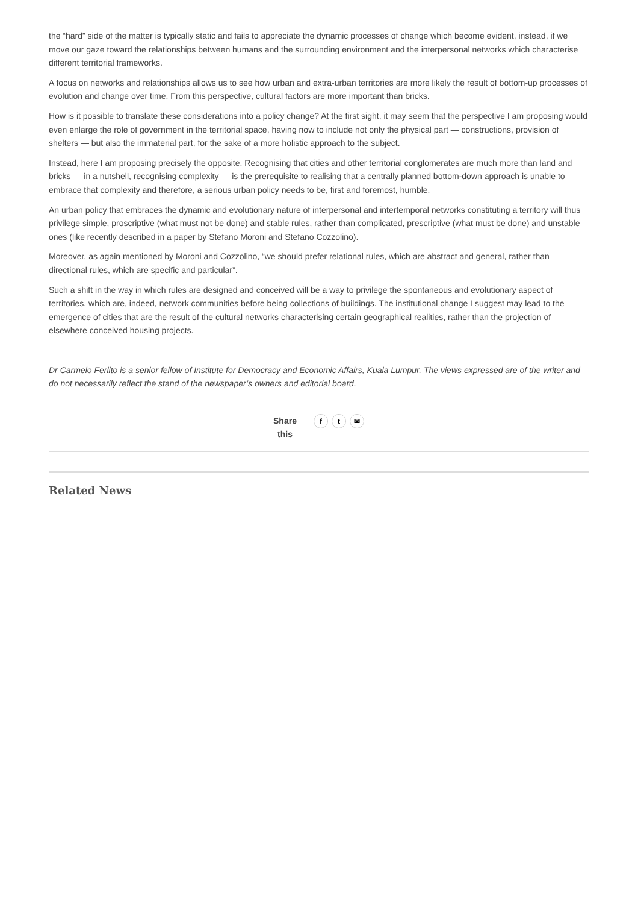the “hard” side of the matter is typically static and fails to appreciate the dynamic processes of change which become evident, instead, if we move our gaze toward the relationships between humans and the surrounding environment and the interpersonal networks which characterise different territorial frameworks.
A focus on networks and relationships allows us to see how urban and extra-urban territories are more likely the result of bottom-up processes of evolution and change over time. From this perspective, cultural factors are more important than bricks.
How is it possible to translate these considerations into a policy change? At the first sight, it may seem that the perspective I am proposing would even enlarge the role of government in the territorial space, having now to include not only the physical part — constructions, provision of shelters — but also the immaterial part, for the sake of a more holistic approach to the subject.
Instead, here I am proposing precisely the opposite. Recognising that cities and other territorial conglomerates are much more than land and bricks — in a nutshell, recognising complexity — is the prerequisite to realising that a centrally planned bottom-down approach is unable to embrace that complexity and therefore, a serious urban policy needs to be, first and foremost, humble.
An urban policy that embraces the dynamic and evolutionary nature of interpersonal and intertemporal networks constituting a territory will thus privilege simple, proscriptive (what must not be done) and stable rules, rather than complicated, prescriptive (what must be done) and unstable ones (like recently described in a paper by Stefano Moroni and Stefano Cozzolino).
Moreover, as again mentioned by Moroni and Cozzolino, “we should prefer relational rules, which are abstract and general, rather than directional rules, which are specific and particular”.
Such a shift in the way in which rules are designed and conceived will be a way to privilege the spontaneous and evolutionary aspect of territories, which are, indeed, network communities before being collections of buildings. The institutional change I suggest may lead to the emergence of cities that are the result of the cultural networks characterising certain geographical realities, rather than the projection of elsewhere conceived housing projects.
Dr Carmelo Ferlito is a senior fellow of Institute for Democracy and Economic Affairs, Kuala Lumpur. The views expressed are of the writer and do not necessarily reflect the stand of the newspaper’s owners and editorial board.
Share
this
ft ✉
Related News